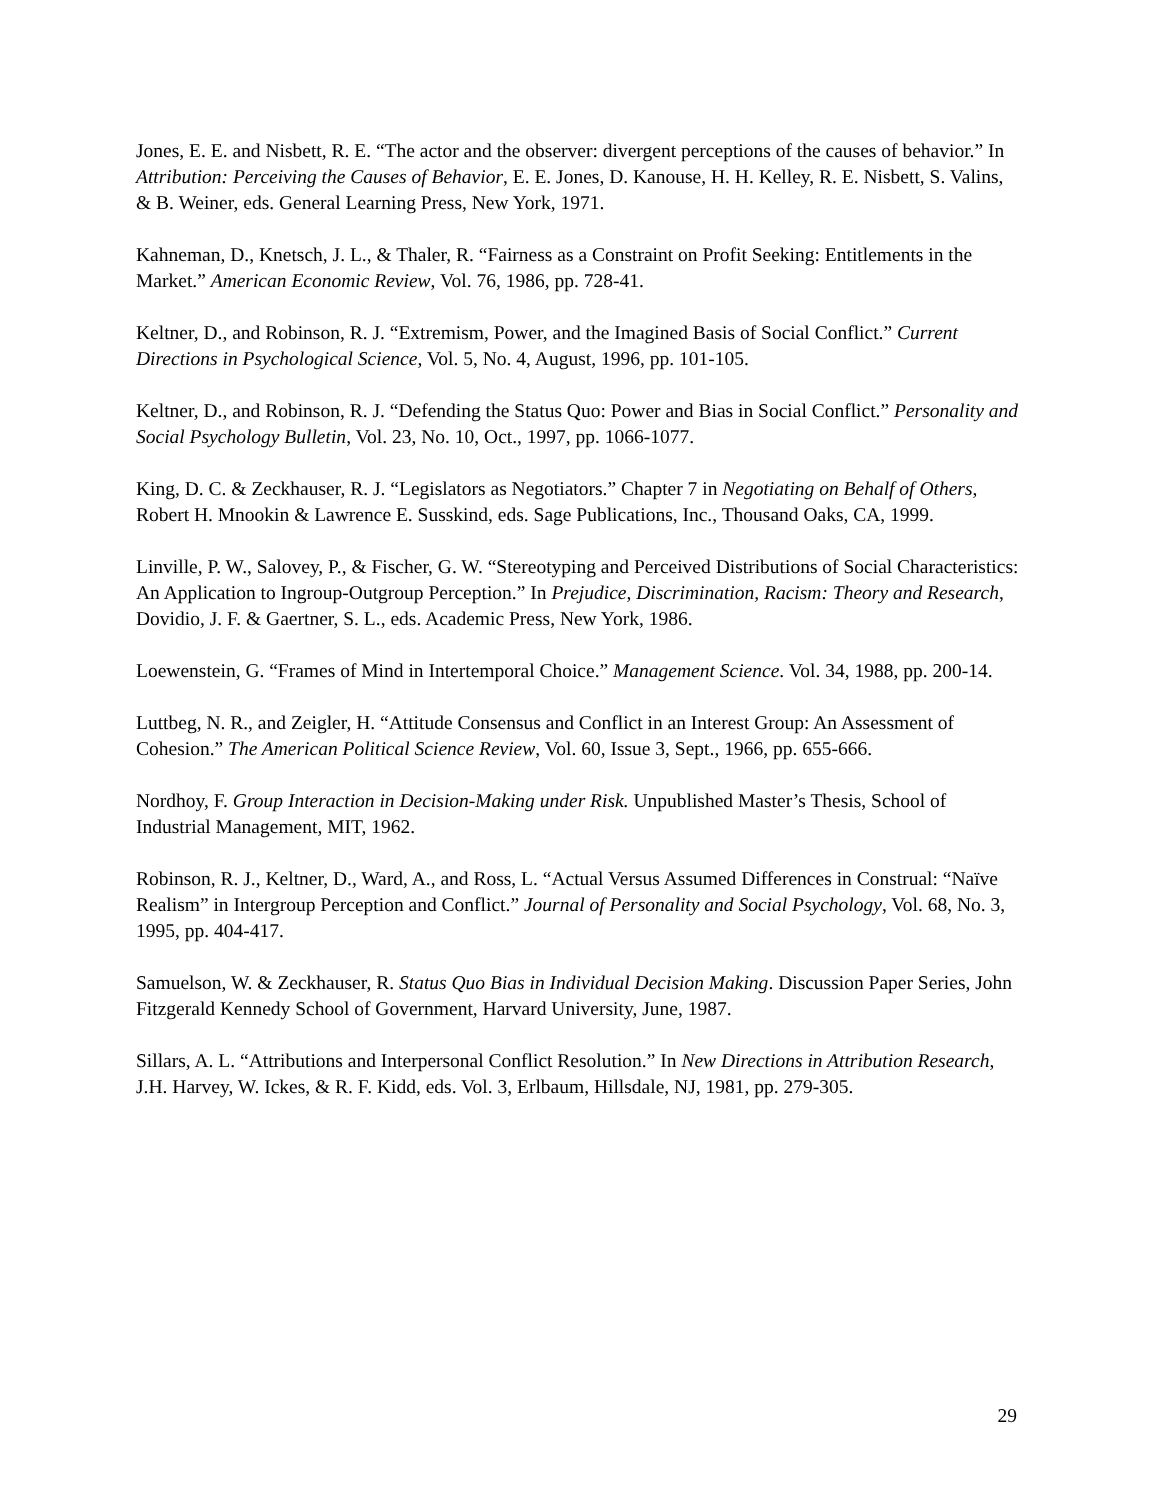Jones, E. E. and Nisbett, R. E. “The actor and the observer: divergent perceptions of the causes of behavior.” In Attribution: Perceiving the Causes of Behavior, E. E. Jones, D. Kanouse, H. H. Kelley, R. E. Nisbett, S. Valins, & B. Weiner, eds. General Learning Press, New York, 1971.
Kahneman, D., Knetsch, J. L., & Thaler, R. “Fairness as a Constraint on Profit Seeking: Entitlements in the Market.” American Economic Review, Vol. 76, 1986, pp. 728-41.
Keltner, D., and Robinson, R. J. “Extremism, Power, and the Imagined Basis of Social Conflict.” Current Directions in Psychological Science, Vol. 5, No. 4, August, 1996, pp. 101-105.
Keltner, D., and Robinson, R. J. “Defending the Status Quo: Power and Bias in Social Conflict.” Personality and Social Psychology Bulletin, Vol. 23, No. 10, Oct., 1997, pp. 1066-1077.
King, D. C. & Zeckhauser, R. J. “Legislators as Negotiators.” Chapter 7 in Negotiating on Behalf of Others, Robert H. Mnookin & Lawrence E. Susskind, eds. Sage Publications, Inc., Thousand Oaks, CA, 1999.
Linville, P. W., Salovey, P., & Fischer, G. W. “Stereotyping and Perceived Distributions of Social Characteristics: An Application to Ingroup-Outgroup Perception.” In Prejudice, Discrimination, Racism: Theory and Research, Dovidio, J. F. & Gaertner, S. L., eds. Academic Press, New York, 1986.
Loewenstein, G. “Frames of Mind in Intertemporal Choice.” Management Science. Vol. 34, 1988, pp. 200-14.
Luttbeg, N. R., and Zeigler, H. “Attitude Consensus and Conflict in an Interest Group: An Assessment of Cohesion.” The American Political Science Review, Vol. 60, Issue 3, Sept., 1966, pp. 655-666.
Nordhoy, F. Group Interaction in Decision-Making under Risk. Unpublished Master’s Thesis, School of Industrial Management, MIT, 1962.
Robinson, R. J., Keltner, D., Ward, A., and Ross, L. “Actual Versus Assumed Differences in Construal: “Naïve Realism” in Intergroup Perception and Conflict.” Journal of Personality and Social Psychology, Vol. 68, No. 3, 1995, pp. 404-417.
Samuelson, W. & Zeckhauser, R. Status Quo Bias in Individual Decision Making. Discussion Paper Series, John Fitzgerald Kennedy School of Government, Harvard University, June, 1987.
Sillars, A. L. “Attributions and Interpersonal Conflict Resolution.” In New Directions in Attribution Research, J.H. Harvey, W. Ickes, & R. F. Kidd, eds. Vol. 3, Erlbaum, Hillsdale, NJ, 1981, pp. 279-305.
29